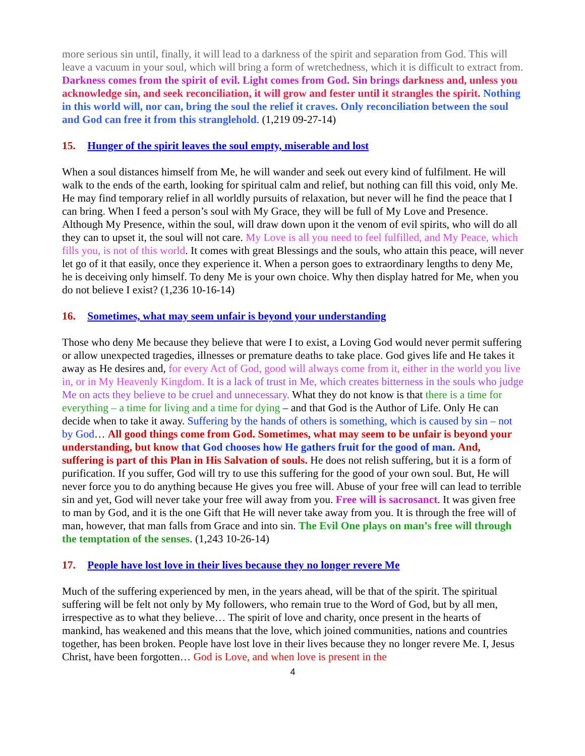more serious sin until, finally, it will lead to a darkness of the spirit and separation from God. This will leave a vacuum in your soul, which will bring a form of wretchedness, which it is difficult to extract from. Darkness comes from the spirit of evil. Light comes from God. Sin brings darkness and, unless you acknowledge sin, and seek reconciliation, it will grow and fester until it strangles the spirit. Nothing in this world will, nor can, bring the soul the relief it craves. Only reconciliation between the soul and God can free it from this stranglehold. (1,219 09-27-14)
15. Hunger of the spirit leaves the soul empty, miserable and lost
When a soul distances himself from Me, he will wander and seek out every kind of fulfilment. He will walk to the ends of the earth, looking for spiritual calm and relief, but nothing can fill this void, only Me. He may find temporary relief in all worldly pursuits of relaxation, but never will he find the peace that I can bring. When I feed a person’s soul with My Grace, they will be full of My Love and Presence. Although My Presence, within the soul, will draw down upon it the venom of evil spirits, who will do all they can to upset it, the soul will not care. My Love is all you need to feel fulfilled, and My Peace, which fills you, is not of this world. It comes with great Blessings and the souls, who attain this peace, will never let go of it that easily, once they experience it. When a person goes to extraordinary lengths to deny Me, he is deceiving only himself. To deny Me is your own choice. Why then display hatred for Me, when you do not believe I exist? (1,236 10-16-14)
16. Sometimes, what may seem unfair is beyond your understanding
Those who deny Me because they believe that were I to exist, a Loving God would never permit suffering or allow unexpected tragedies, illnesses or premature deaths to take place. God gives life and He takes it away as He desires and, for every Act of God, good will always come from it, either in the world you live in, or in My Heavenly Kingdom. It is a lack of trust in Me, which creates bitterness in the souls who judge Me on acts they believe to be cruel and unnecessary. What they do not know is that there is a time for everything – a time for living and a time for dying – and that God is the Author of Life. Only He can decide when to take it away. Suffering by the hands of others is something, which is caused by sin – not by God… All good things come from God. Sometimes, what may seem to be unfair is beyond your understanding, but know that God chooses how He gathers fruit for the good of man. And, suffering is part of this Plan in His Salvation of souls. He does not relish suffering, but it is a form of purification. If you suffer, God will try to use this suffering for the good of your own soul. But, He will never force you to do anything because He gives you free will. Abuse of your free will can lead to terrible sin and yet, God will never take your free will away from you. Free will is sacrosanct. It was given free to man by God, and it is the one Gift that He will never take away from you. It is through the free will of man, however, that man falls from Grace and into sin. The Evil One plays on man’s free will through the temptation of the senses. (1,243 10-26-14)
17. People have lost love in their lives because they no longer revere Me
Much of the suffering experienced by men, in the years ahead, will be that of the spirit. The spiritual suffering will be felt not only by My followers, who remain true to the Word of God, but by all men, irrespective as to what they believe… The spirit of love and charity, once present in the hearts of mankind, has weakened and this means that the love, which joined communities, nations and countries together, has been broken. People have lost love in their lives because they no longer revere Me. I, Jesus Christ, have been forgotten… God is Love, and when love is present in the
4